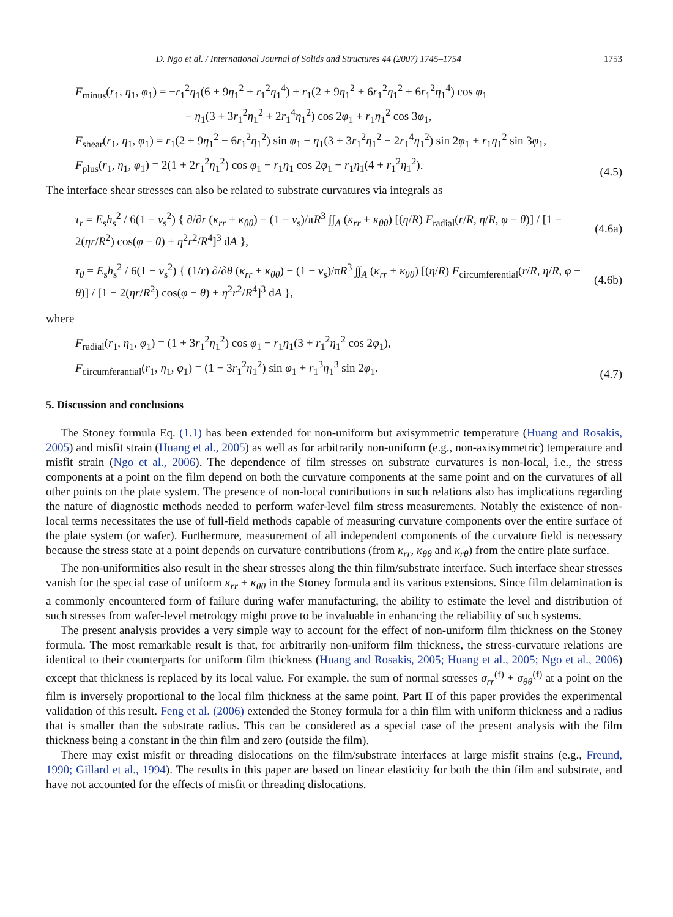D. Ngo et al. / International Journal of Solids and Structures 44 (2007) 1745–1754 1753
F<sub>minus</sub>(r<sub>1</sub>, η<sub>1</sub>, φ<sub>1</sub>) = −r<sub>1</sub><sup>2</sup>η<sub>1</sub>(6 + 9η<sub>1</sub><sup>2</sup> + r<sub>1</sub><sup>2</sup>η<sub>1</sub><sup>4</sup>) + r<sub>1</sub>(2 + 9η<sub>1</sub><sup>2</sup> + 6r<sub>1</sub><sup>2</sup>η<sub>1</sub><sup>2</sup> + 6r<sub>1</sub><sup>2</sup>η<sub>1</sub><sup>4</sup>) cos φ<sub>1</sub>
− η<sub>1</sub>(3 + 3r<sub>1</sub><sup>2</sup>η<sub>1</sub><sup>2</sup> + 2r<sub>1</sub><sup>4</sup>η<sub>1</sub><sup>2</sup>) cos 2φ<sub>1</sub> + r<sub>1</sub>η<sub>1</sub><sup>2</sup> cos 3φ<sub>1</sub>,
F<sub>shear</sub>(r<sub>1</sub>, η<sub>1</sub>, φ<sub>1</sub>) = r<sub>1</sub>(2 + 9η<sub>1</sub><sup>2</sup> − 6r<sub>1</sub><sup>2</sup>η<sub>1</sub><sup>2</sup>) sin φ<sub>1</sub> − η<sub>1</sub>(3 + 3r<sub>1</sub><sup>2</sup>η<sub>1</sub><sup>2</sup> − 2r<sub>1</sub><sup>4</sup>η<sub>1</sub><sup>2</sup>) sin 2φ<sub>1</sub> + r<sub>1</sub>η<sub>1</sub><sup>2</sup> sin 3φ<sub>1</sub>,
F<sub>plus</sub>(r<sub>1</sub>, η<sub>1</sub>, φ<sub>1</sub>) = 2(1 + 2r<sub>1</sub><sup>2</sup>η<sub>1</sub><sup>2</sup>) cos φ<sub>1</sub> − r<sub>1</sub>η<sub>1</sub> cos 2φ<sub>1</sub> − r<sub>1</sub>η<sub>1</sub>(4 + r<sub>1</sub><sup>2</sup>η<sub>1</sub><sup>2</sup>).
(4.5)
The interface shear stresses can also be related to substrate curvatures via integrals as
τ<sub>r</sub> = E<sub>s</sub>h<sub>s</sub><sup>2</sup> / 6(1 − ν<sub>s</sub><sup>2</sup>) { ∂/∂r (κ<sub>rr</sub> + κ<sub>θθ</sub>) − (1 − ν<sub>s</sub>)/πR<sup>3</sup> ∫∫<sub>A</sub> (κ<sub>rr</sub> + κ<sub>θθ</sub>) [(η/R) F<sub>radial</sub>(r/R, η/R, φ − θ)] / [1 − 2(ηr/R<sup>2</sup>) cos(φ − θ) + η<sup>2</sup>r<sup>2</sup>/R<sup>4</sup>]<sup>3</sup> dA },
(4.6a)
τ<sub>θ</sub> = E<sub>s</sub>h<sub>s</sub><sup>2</sup> / 6(1 − ν<sub>s</sub><sup>2</sup>) { (1/r) ∂/∂θ (κ<sub>rr</sub> + κ<sub>θθ</sub>) − (1 − ν<sub>s</sub>)/πR<sup>3</sup> ∫∫<sub>A</sub> (κ<sub>rr</sub> + κ<sub>θθ</sub>) [(η/R) F<sub>circumferential</sub>(r/R, η/R, φ − θ)] / [1 − 2(ηr/R<sup>2</sup>) cos(φ − θ) + η<sup>2</sup>r<sup>2</sup>/R<sup>4</sup>]<sup>3</sup> dA },
(4.6b)
where
F<sub>radial</sub>(r<sub>1</sub>, η<sub>1</sub>, φ<sub>1</sub>) = (1 + 3r<sub>1</sub><sup>2</sup>η<sub>1</sub><sup>2</sup>) cos φ<sub>1</sub> − r<sub>1</sub>η<sub>1</sub>(3 + r<sub>1</sub><sup>2</sup>η<sub>1</sub><sup>2</sup> cos 2φ<sub>1</sub>),
F<sub>circumferantial</sub>(r<sub>1</sub>, η<sub>1</sub>, φ<sub>1</sub>) = (1 − 3r<sub>1</sub><sup>2</sup>η<sub>1</sub><sup>2</sup>) sin φ<sub>1</sub> + r<sub>1</sub><sup>3</sup>η<sub>1</sub><sup>3</sup> sin 2φ<sub>1</sub>.
(4.7)
5. Discussion and conclusions
The Stoney formula Eq. (1.1) has been extended for non-uniform but axisymmetric temperature (Huang and Rosakis, 2005) and misfit strain (Huang et al., 2005) as well as for arbitrarily non-uniform (e.g., non-axisymmetric) temperature and misfit strain (Ngo et al., 2006). The dependence of film stresses on substrate curvatures is non-local, i.e., the stress components at a point on the film depend on both the curvature components at the same point and on the curvatures of all other points on the plate system. The presence of non-local contributions in such relations also has implications regarding the nature of diagnostic methods needed to perform wafer-level film stress measurements. Notably the existence of non-local terms necessitates the use of full-field methods capable of measuring curvature components over the entire surface of the plate system (or wafer). Furthermore, measurement of all independent components of the curvature field is necessary because the stress state at a point depends on curvature contributions (from κ<sub>rr</sub>, κ<sub>θθ</sub> and κ<sub>rθ</sub>) from the entire plate surface.
The non-uniformities also result in the shear stresses along the thin film/substrate interface. Such interface shear stresses vanish for the special case of uniform κ<sub>rr</sub> + κ<sub>θθ</sub> in the Stoney formula and its various extensions. Since film delamination is a commonly encountered form of failure during wafer manufacturing, the ability to estimate the level and distribution of such stresses from wafer-level metrology might prove to be invaluable in enhancing the reliability of such systems.
The present analysis provides a very simple way to account for the effect of non-uniform film thickness on the Stoney formula. The most remarkable result is that, for arbitrarily non-uniform film thickness, the stress-curvature relations are identical to their counterparts for uniform film thickness (Huang and Rosakis, 2005; Huang et al., 2005; Ngo et al., 2006) except that thickness is replaced by its local value. For example, the sum of normal stresses σ<sub>rr</sub><sup>(f)</sup> + σ<sub>θθ</sub><sup>(f)</sup> at a point on the film is inversely proportional to the local film thickness at the same point. Part II of this paper provides the experimental validation of this result. Feng et al. (2006) extended the Stoney formula for a thin film with uniform thickness and a radius that is smaller than the substrate radius. This can be considered as a special case of the present analysis with the film thickness being a constant in the thin film and zero (outside the film).
There may exist misfit or threading dislocations on the film/substrate interfaces at large misfit strains (e.g., Freund, 1990; Gillard et al., 1994). The results in this paper are based on linear elasticity for both the thin film and substrate, and have not accounted for the effects of misfit or threading dislocations.